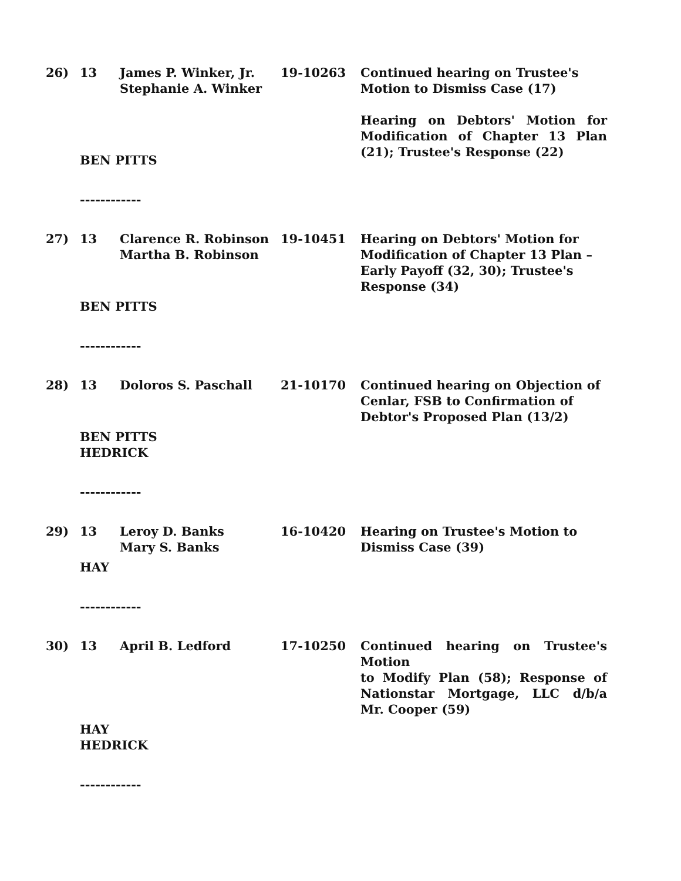26)
13
James P. Winker, Jr.
Stephanie A. Winker
19-10263
Continued hearing on Trustee's Motion to Dismiss Case (17)
Hearing on Debtors' Motion for Modification of Chapter 13 Plan (21); Trustee's Response (22)
BEN PITTS
------------
27)
13
Clarence R. Robinson
Martha B. Robinson
19-10451
Hearing on Debtors' Motion for Modification of Chapter 13 Plan – Early Payoff (32, 30); Trustee's Response (34)
BEN PITTS
------------
28)
13
Doloros S. Paschall
21-10170
Continued hearing on Objection of Cenlar, FSB to Confirmation of Debtor's Proposed Plan (13/2)
BEN PITTS
HEDRICK
------------
29)
13
Leroy D. Banks
Mary S. Banks
16-10420
Hearing on Trustee's Motion to Dismiss Case (39)
HAY
------------
30)
13
April B. Ledford
17-10250
Continued hearing on Trustee's Motion
to Modify Plan (58); Response of Nationstar Mortgage, LLC d/b/a Mr. Cooper (59)
HAY
HEDRICK
------------